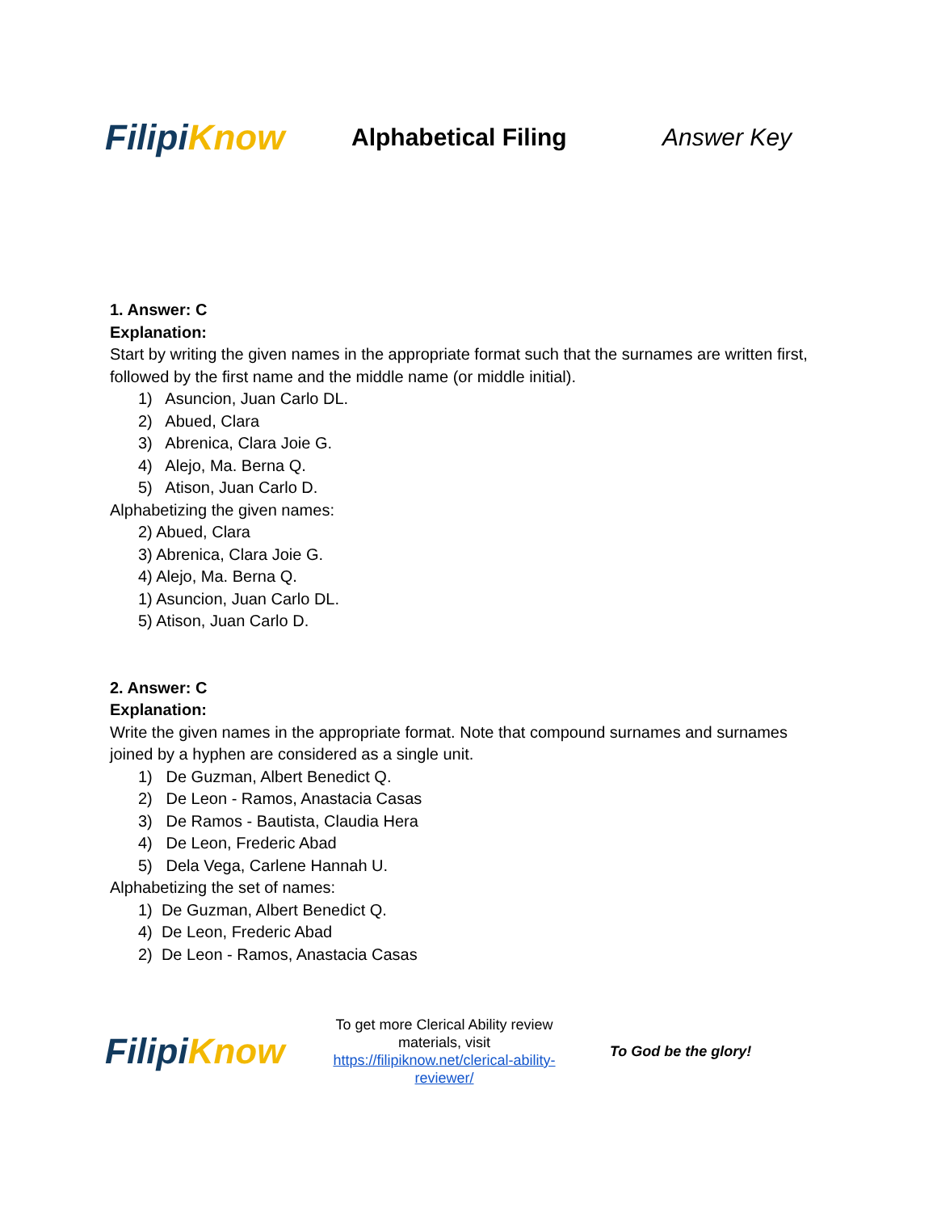Filipi Know
Alphabetical Filing Answer Key
1. Answer: C
Explanation:
Start by writing the given names in the appropriate format such that the surnames are written first, followed by the first name and the middle name (or middle initial).
1) Asuncion, Juan Carlo DL.
2) Abued, Clara
3) Abrenica, Clara Joie G.
4) Alejo, Ma. Berna Q.
5) Atison, Juan Carlo D.
Alphabetizing the given names:
2) Abued, Clara
3) Abrenica, Clara Joie G.
4) Alejo, Ma. Berna Q.
1) Asuncion, Juan Carlo DL.
5) Atison, Juan Carlo D.
2. Answer: C
Explanation:
Write the given names in the appropriate format. Note that compound surnames and surnames joined by a hyphen are considered as a single unit.
1) De Guzman, Albert Benedict Q.
2) De Leon - Ramos, Anastacia Casas
3) De Ramos - Bautista, Claudia Hera
4) De Leon, Frederic Abad
5) Dela Vega, Carlene Hannah U.
Alphabetizing the set of names:
1) De Guzman, Albert Benedict Q.
4) De Leon, Frederic Abad
2) De Leon - Ramos, Anastacia Casas
Filipi Know
To get more Clerical Ability review materials, visit https://filipiknow.net/clerical-ability-reviewer/
To God be the glory!